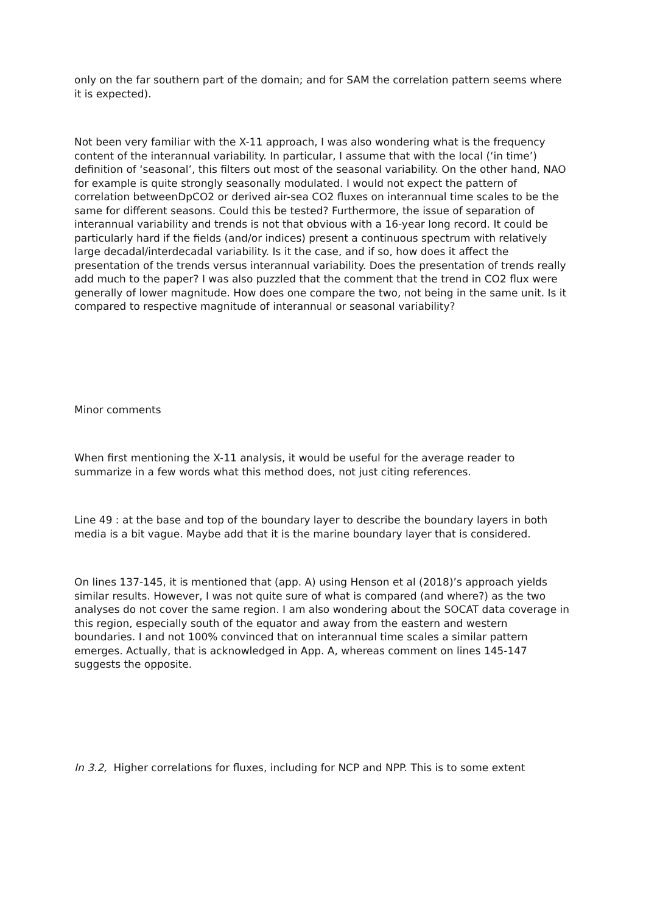only on the far southern part of the domain; and for SAM the correlation pattern seems where it is expected).
Not been very familiar with the X-11 approach, I was also wondering what is the frequency content of the interannual variability. In particular, I assume that with the local (‘in time’) definition of ‘seasonal’, this filters out most of the seasonal variability. On the other hand, NAO for example is quite strongly seasonally modulated. I would not expect the pattern of correlation betweenDpCO2 or derived air-sea CO2 fluxes on interannual time scales to be the same for different seasons. Could this be tested? Furthermore, the issue of separation of interannual variability and trends is not that obvious with a 16-year long record. It could be particularly hard if the fields (and/or indices) present a continuous spectrum with relatively large decadal/interdecadal variability. Is it the case, and if so, how does it affect the presentation of the trends versus interannual variability. Does the presentation of trends really add much to the paper? I was also puzzled that the comment that the trend in CO2 flux were generally of lower magnitude. How does one compare the two, not being in the same unit. Is it compared to respective magnitude of interannual or seasonal variability?
Minor comments
When first mentioning the X-11 analysis, it would be useful for the average reader to summarize in a few words what this method does, not just citing references.
Line 49 : at the base and top of the boundary layer to describe the boundary layers in both media is a bit vague. Maybe add that it is the marine boundary layer that is considered.
On lines 137-145, it is mentioned that (app. A) using Henson et al (2018)’s approach yields similar results. However, I was not quite sure of what is compared (and where?) as the two analyses do not cover the same region. I am also wondering about the SOCAT data coverage in this region, especially south of the equator and away from the eastern and western boundaries. I and not 100% convinced that on interannual time scales a similar pattern emerges. Actually, that is acknowledged in App. A, whereas comment on lines 145-147 suggests the opposite.
In 3.2, Higher correlations for fluxes, including for NCP and NPP. This is to some extent